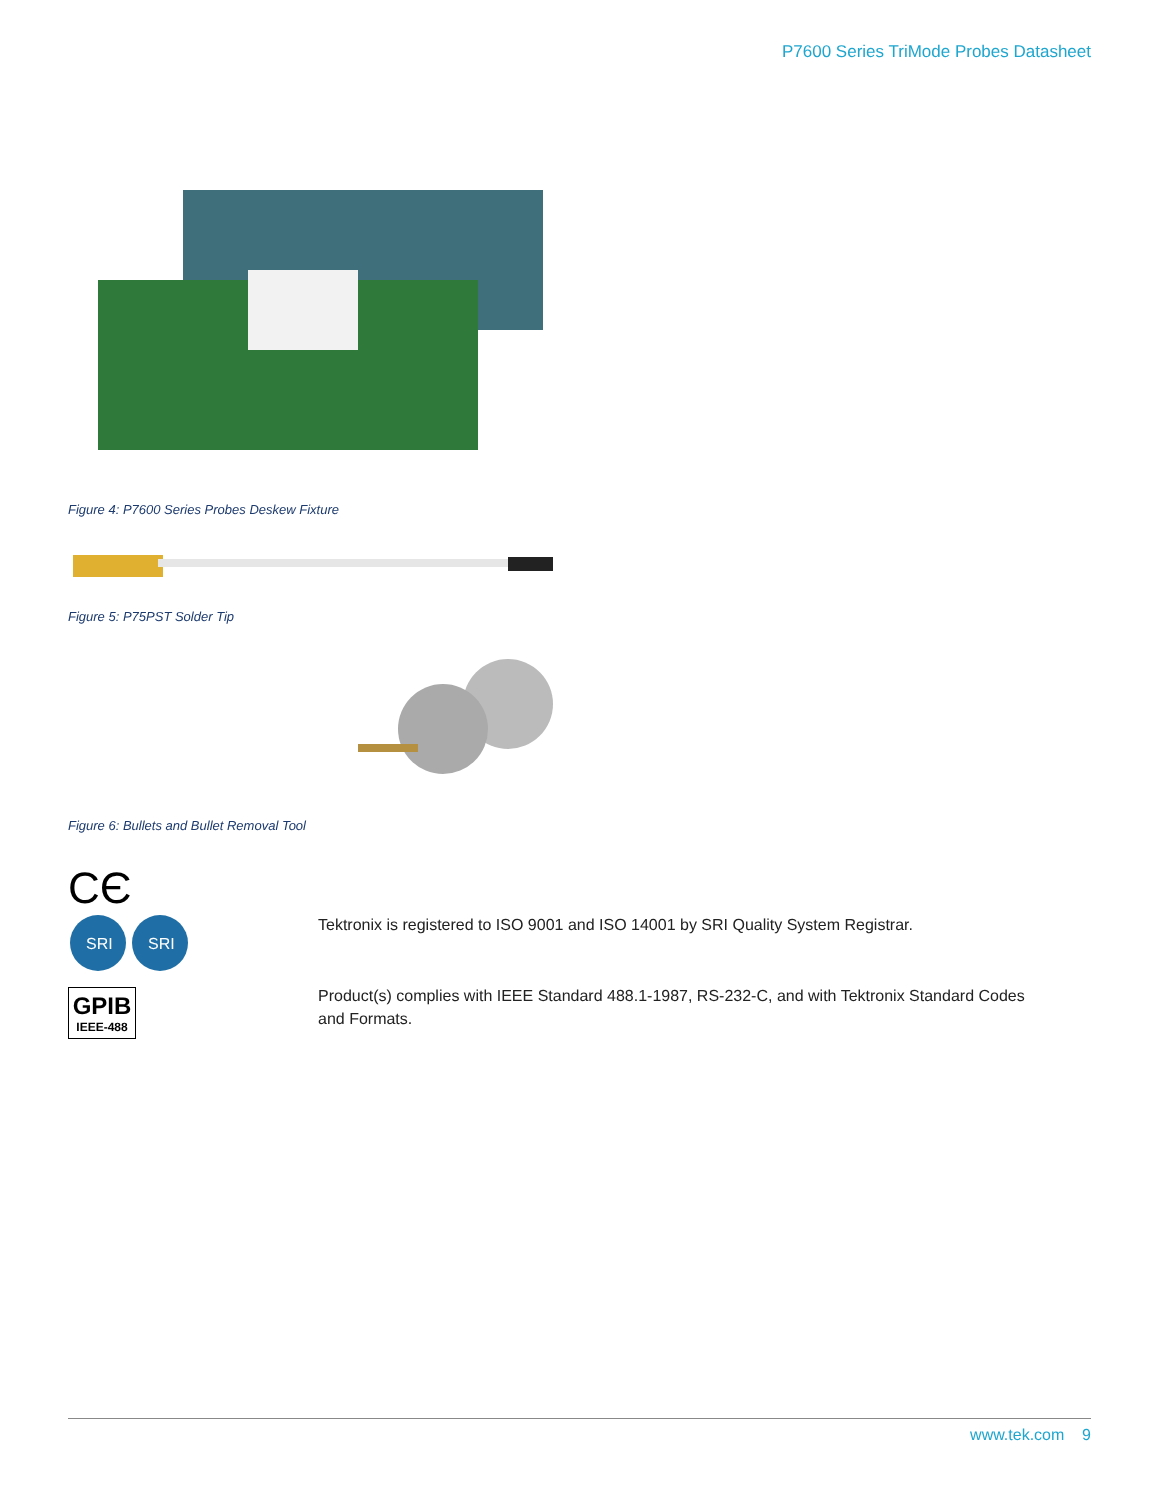P7600 Series TriMode Probes Datasheet
Figure 4: P7600 Series Probes Deskew Fixture
Figure 5: P75PST Solder Tip
Figure 6: Bullets and Bullet Removal Tool
CЄ
SRI
SRI
GPIB
IEEE-488
Tektronix is registered to ISO 9001 and ISO 14001 by SRI Quality System Registrar.
Product(s) complies with IEEE Standard 488.1-1987, RS-232-C, and with Tektronix Standard Codes and Formats.
www.tek.com 9